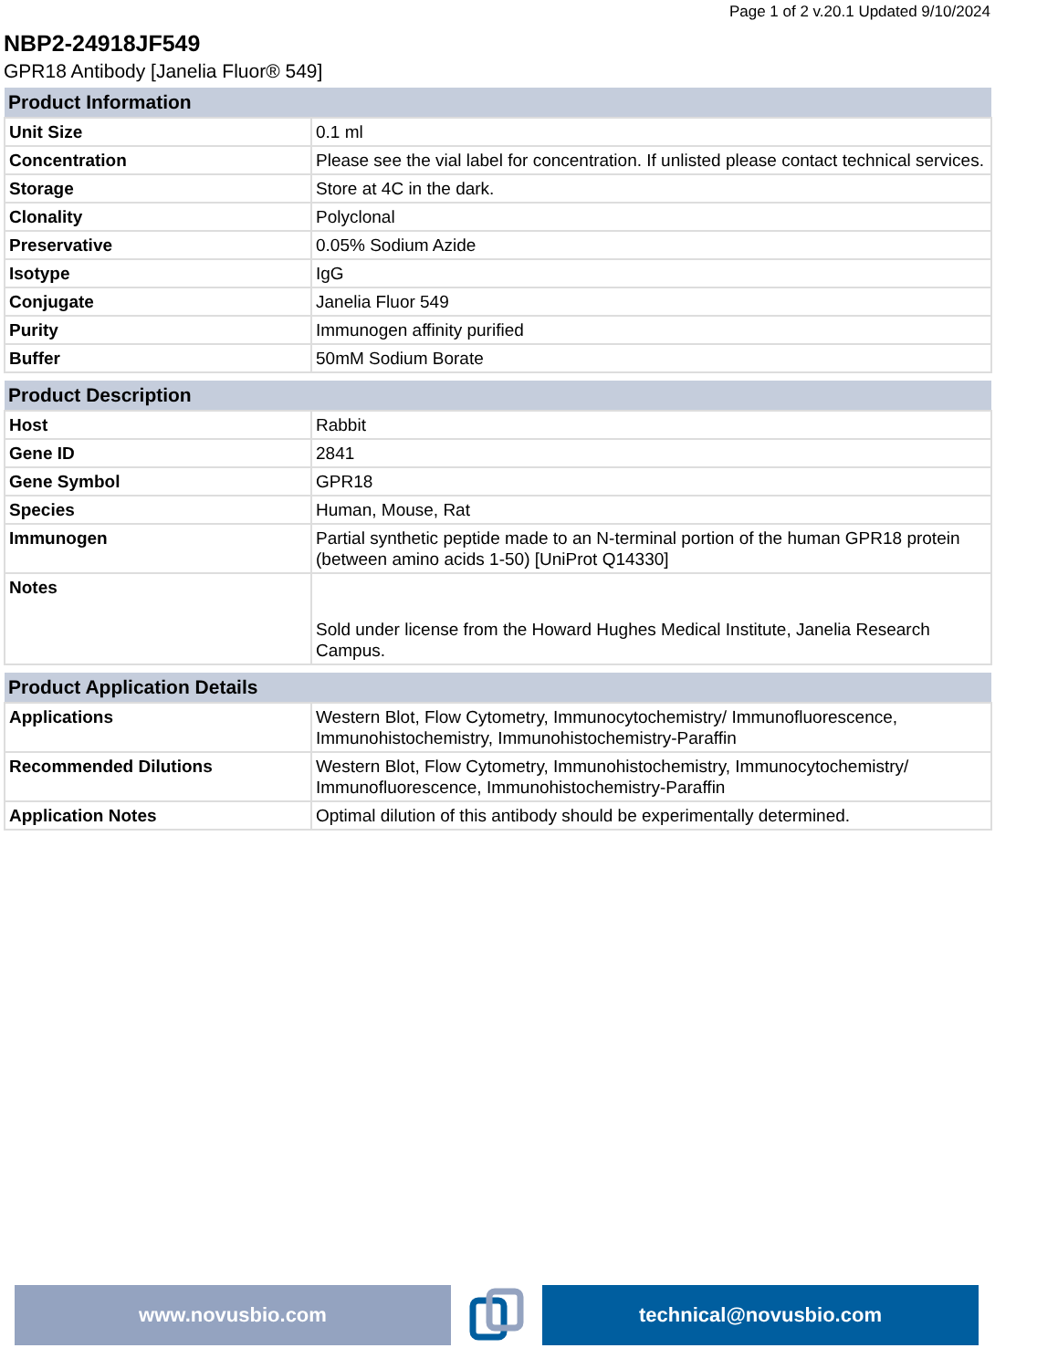Page 1 of 2 v.20.1 Updated 9/10/2024
NBP2-24918JF549
GPR18 Antibody [Janelia Fluor® 549]
| Product Information | |
| --- | --- |
| Unit Size | 0.1 ml |
| Concentration | Please see the vial label for concentration. If unlisted please contact technical services. |
| Storage | Store at 4C in the dark. |
| Clonality | Polyclonal |
| Preservative | 0.05% Sodium Azide |
| Isotype | IgG |
| Conjugate | Janelia Fluor 549 |
| Purity | Immunogen affinity purified |
| Buffer | 50mM Sodium Borate |
| Product Description | |
| --- | --- |
| Host | Rabbit |
| Gene ID | 2841 |
| Gene Symbol | GPR18 |
| Species | Human, Mouse, Rat |
| Immunogen | Partial synthetic peptide made to an N-terminal portion of the human GPR18 protein (between amino acids 1-50) [UniProt Q14330] |
| Notes | Sold under license from the Howard Hughes Medical Institute, Janelia Research Campus. |
| Product Application Details | |
| --- | --- |
| Applications | Western Blot, Flow Cytometry, Immunocytochemistry/ Immunofluorescence, Immunohistochemistry, Immunohistochemistry-Paraffin |
| Recommended Dilutions | Western Blot, Flow Cytometry, Immunohistochemistry, Immunocytochemistry/ Immunofluorescence, Immunohistochemistry-Paraffin |
| Application Notes | Optimal dilution of this antibody should be experimentally determined. |
www.novusbio.com technical@novusbio.com